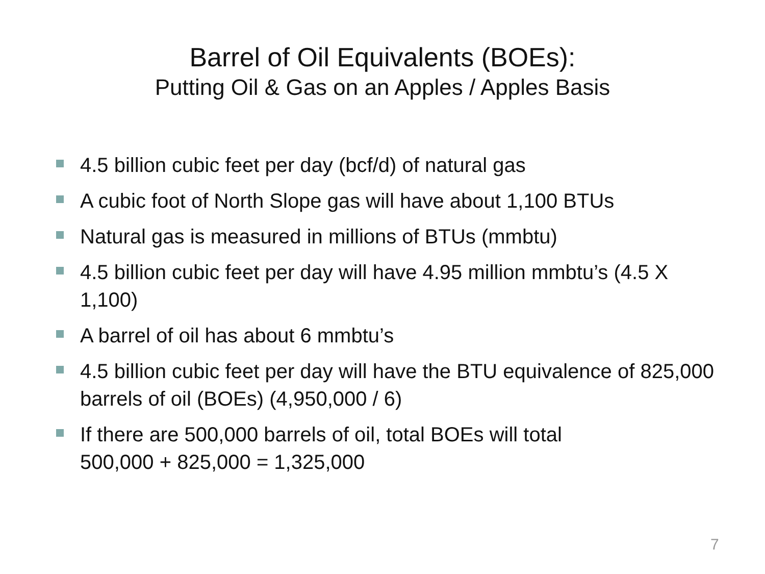Barrel of Oil Equivalents (BOEs):
Putting Oil & Gas on an Apples / Apples Basis
4.5 billion cubic feet per day (bcf/d) of natural gas
A cubic foot of North Slope gas will have about 1,100 BTUs
Natural gas is measured in millions of BTUs (mmbtu)
4.5 billion cubic feet per day will have 4.95 million mmbtu’s (4.5 X 1,100)
A barrel of oil has about 6 mmbtu’s
4.5 billion cubic feet per day will have the BTU equivalence of 825,000 barrels of oil (BOEs) (4,950,000 / 6)
If there are 500,000 barrels of oil, total BOEs will total
500,000 + 825,000 = 1,325,000
7